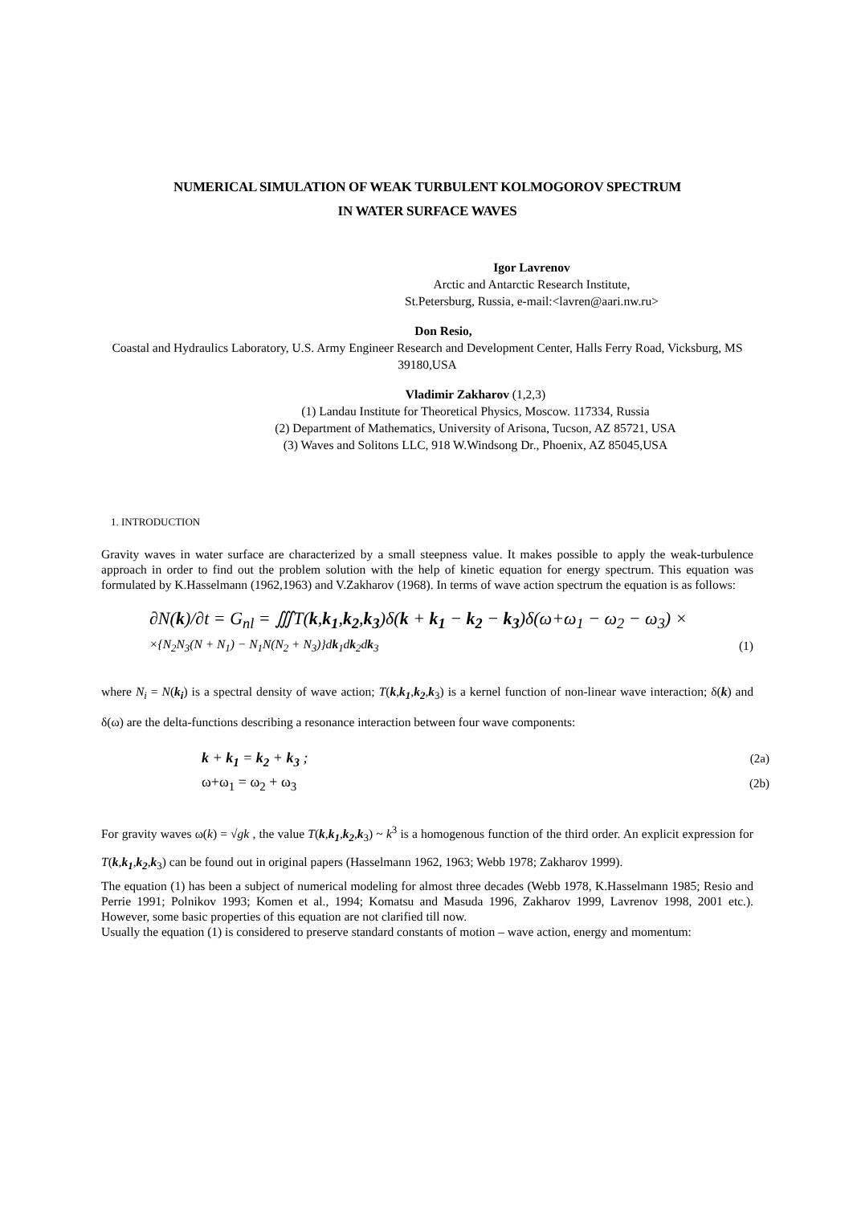NUMERICAL SIMULATION OF WEAK TURBULENT KOLMOGOROV SPECTRUM
IN WATER SURFACE WAVES
Igor Lavrenov
Arctic and Antarctic Research Institute,
St.Petersburg, Russia, e-mail:<lavren@aari.nw.ru>
Don Resio,
Coastal and Hydraulics Laboratory, U.S. Army Engineer Research and Development Center, Halls Ferry Road, Vicksburg, MS 39180,USA
Vladimir Zakharov (1,2,3)
(1) Landau Institute for Theoretical Physics, Moscow. 117334, Russia
(2) Department of Mathematics, University of Arisona, Tucson, AZ 85721, USA
(3) Waves and Solitons LLC, 918 W.Windsong Dr., Phoenix, AZ 85045,USA
1. INTRODUCTION
Gravity waves in water surface are characterized by a small steepness value. It makes possible to apply the weak-turbulence approach in order to find out the problem solution with the help of kinetic equation for energy spectrum. This equation was formulated by K.Hasselmann (1962,1963) and V.Zakharov (1968). In terms of wave action spectrum the equation is as follows:
∂N(k)/∂t = G<sub>nl</sub> = ∭T(k,k<sub>1</sub>,k<sub>2</sub>,k<sub>3</sub>)δ(k + k<sub>1</sub> − k<sub>2</sub> − k<sub>3</sub>)δ(ω+ω<sub>1</sub> − ω<sub>2</sub> − ω<sub>3</sub>) ×
×{N<sub>2</sub>N<sub>3</sub>(N + N<sub>1</sub>) − N<sub>1</sub>N(N<sub>2</sub> + N<sub>3</sub>)}dk<sub>1</sub>dk<sub>2</sub>dk<sub>3</sub> (1)
where N<sub>i</sub> = N(k<sub>i</sub>) is a spectral density of wave action; T(k,k<sub>1</sub>,k<sub>2</sub>,k<sub>3</sub>) is a kernel function of non-linear wave interaction; δ(k) and δ(ω) are the delta-functions describing a resonance interaction between four wave components:
k + k<sub>1</sub> = k<sub>2</sub> + k<sub>3</sub> ; (2a)
ω+ω<sub>1</sub> = ω<sub>2</sub> + ω<sub>3</sub> (2b)
For gravity waves ω(k) = √gk , the value T(k,k<sub>1</sub>,k<sub>2</sub>,k<sub>3</sub>) ~ k<sup>3</sup> is a homogenous function of the third order. An explicit expression for T(k,k<sub>1</sub>,k<sub>2</sub>,k<sub>3</sub>) can be found out in original papers (Hasselmann 1962, 1963; Webb 1978; Zakharov 1999).
The equation (1) has been a subject of numerical modeling for almost three decades (Webb 1978, K.Hasselmann 1985; Resio and Perrie 1991; Polnikov 1993; Komen et al., 1994; Komatsu and Masuda 1996, Zakharov 1999, Lavrenov 1998, 2001 etc.). However, some basic properties of this equation are not clarified till now.
Usually the equation (1) is considered to preserve standard constants of motion – wave action, energy and momentum: